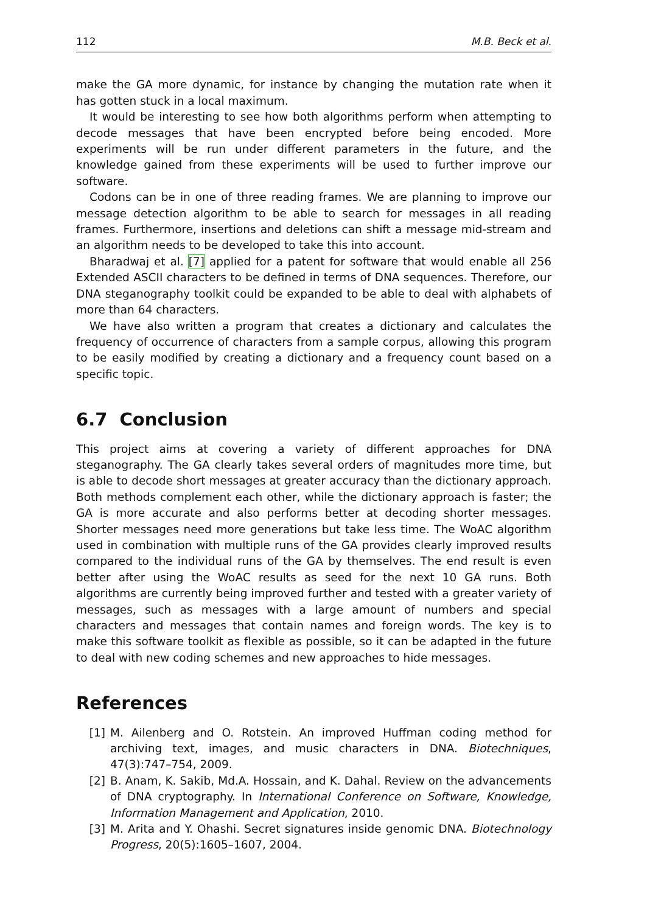112 M.B. Beck et al.
make the GA more dynamic, for instance by changing the mutation rate when it has gotten stuck in a local maximum.
It would be interesting to see how both algorithms perform when attempting to decode messages that have been encrypted before being encoded. More experiments will be run under different parameters in the future, and the knowledge gained from these experiments will be used to further improve our software.
Codons can be in one of three reading frames. We are planning to improve our message detection algorithm to be able to search for messages in all reading frames. Furthermore, insertions and deletions can shift a message mid-stream and an algorithm needs to be developed to take this into account.
Bharadwaj et al. [7] applied for a patent for software that would enable all 256 Extended ASCII characters to be defined in terms of DNA sequences. Therefore, our DNA steganography toolkit could be expanded to be able to deal with alphabets of more than 64 characters.
We have also written a program that creates a dictionary and calculates the frequency of occurrence of characters from a sample corpus, allowing this program to be easily modified by creating a dictionary and a frequency count based on a specific topic.
6.7 Conclusion
This project aims at covering a variety of different approaches for DNA steganography. The GA clearly takes several orders of magnitudes more time, but is able to decode short messages at greater accuracy than the dictionary approach. Both methods complement each other, while the dictionary approach is faster; the GA is more accurate and also performs better at decoding shorter messages. Shorter messages need more generations but take less time. The WoAC algorithm used in combination with multiple runs of the GA provides clearly improved results compared to the individual runs of the GA by themselves. The end result is even better after using the WoAC results as seed for the next 10 GA runs. Both algorithms are currently being improved further and tested with a greater variety of messages, such as messages with a large amount of numbers and special characters and messages that contain names and foreign words. The key is to make this software toolkit as flexible as possible, so it can be adapted in the future to deal with new coding schemes and new approaches to hide messages.
References
[1] M. Ailenberg and O. Rotstein. An improved Huffman coding method for archiving text, images, and music characters in DNA. Biotechniques, 47(3):747–754, 2009.
[2] B. Anam, K. Sakib, Md.A. Hossain, and K. Dahal. Review on the advancements of DNA cryptography. In International Conference on Software, Knowledge, Information Management and Application, 2010.
[3] M. Arita and Y. Ohashi. Secret signatures inside genomic DNA. Biotechnology Progress, 20(5):1605–1607, 2004.